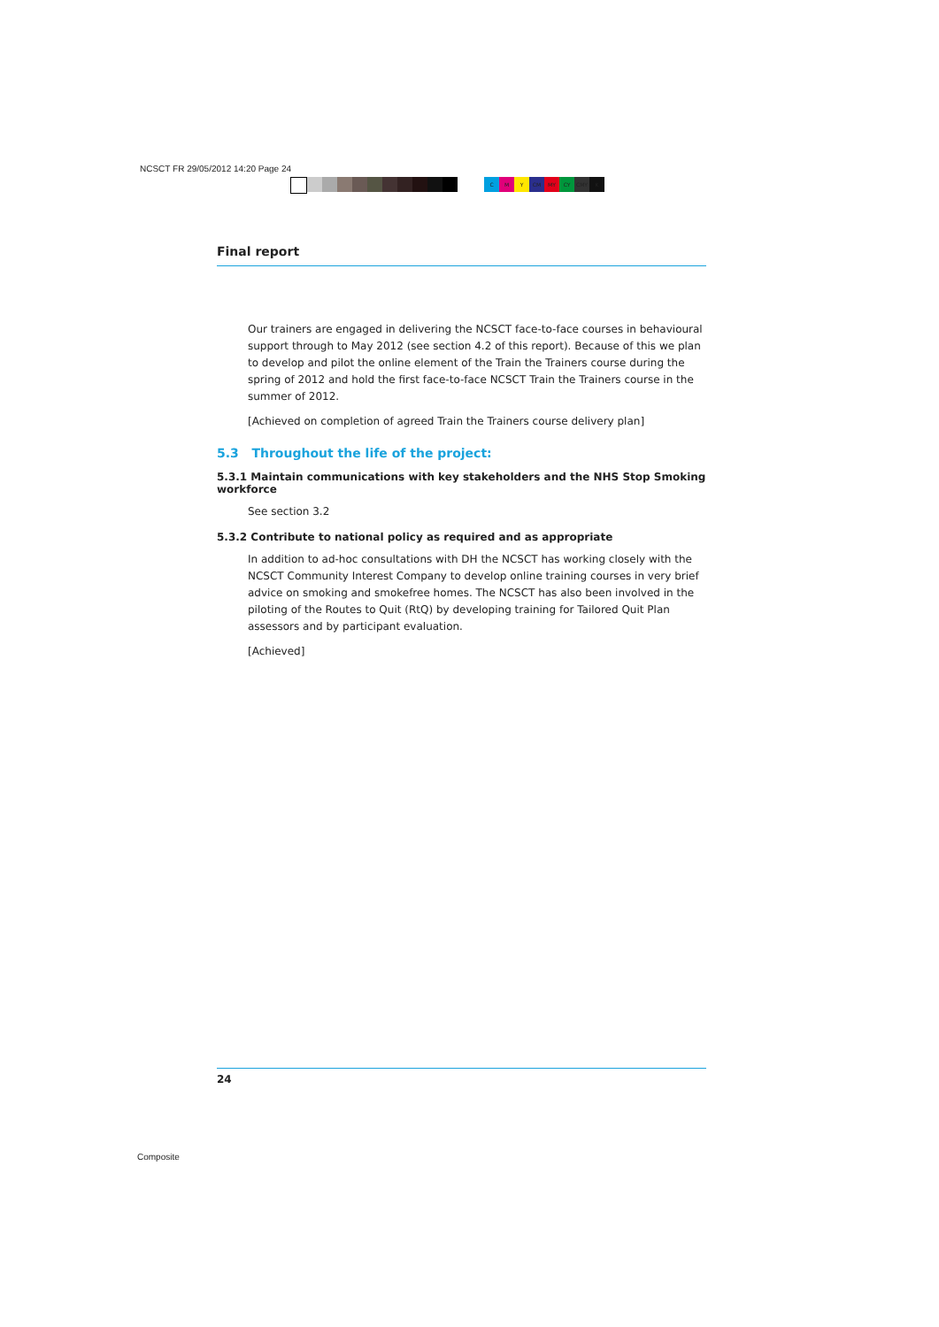NCSCT FR 29/05/2012 14:20 Page 24
CMY CM MY CY CMY K
Final report
Our trainers are engaged in delivering the NCSCT face-to-face courses in behavioural support through to May 2012 (see section 4.2 of this report). Because of this we plan to develop and pilot the online element of the Train the Trainers course during the spring of 2012 and hold the first face-to-face NCSCT Train the Trainers course in the summer of 2012.
[Achieved on completion of agreed Train the Trainers course delivery plan]
5.3 Throughout the life of the project:
5.3.1 Maintain communications with key stakeholders and the NHS Stop Smoking workforce
See section 3.2
5.3.2 Contribute to national policy as required and as appropriate
In addition to ad-hoc consultations with DH the NCSCT has working closely with the NCSCT Community Interest Company to develop online training courses in very brief advice on smoking and smokefree homes. The NCSCT has also been involved in the piloting of the Routes to Quit (RtQ) by developing training for Tailored Quit Plan assessors and by participant evaluation.
[Achieved]
24
Composite